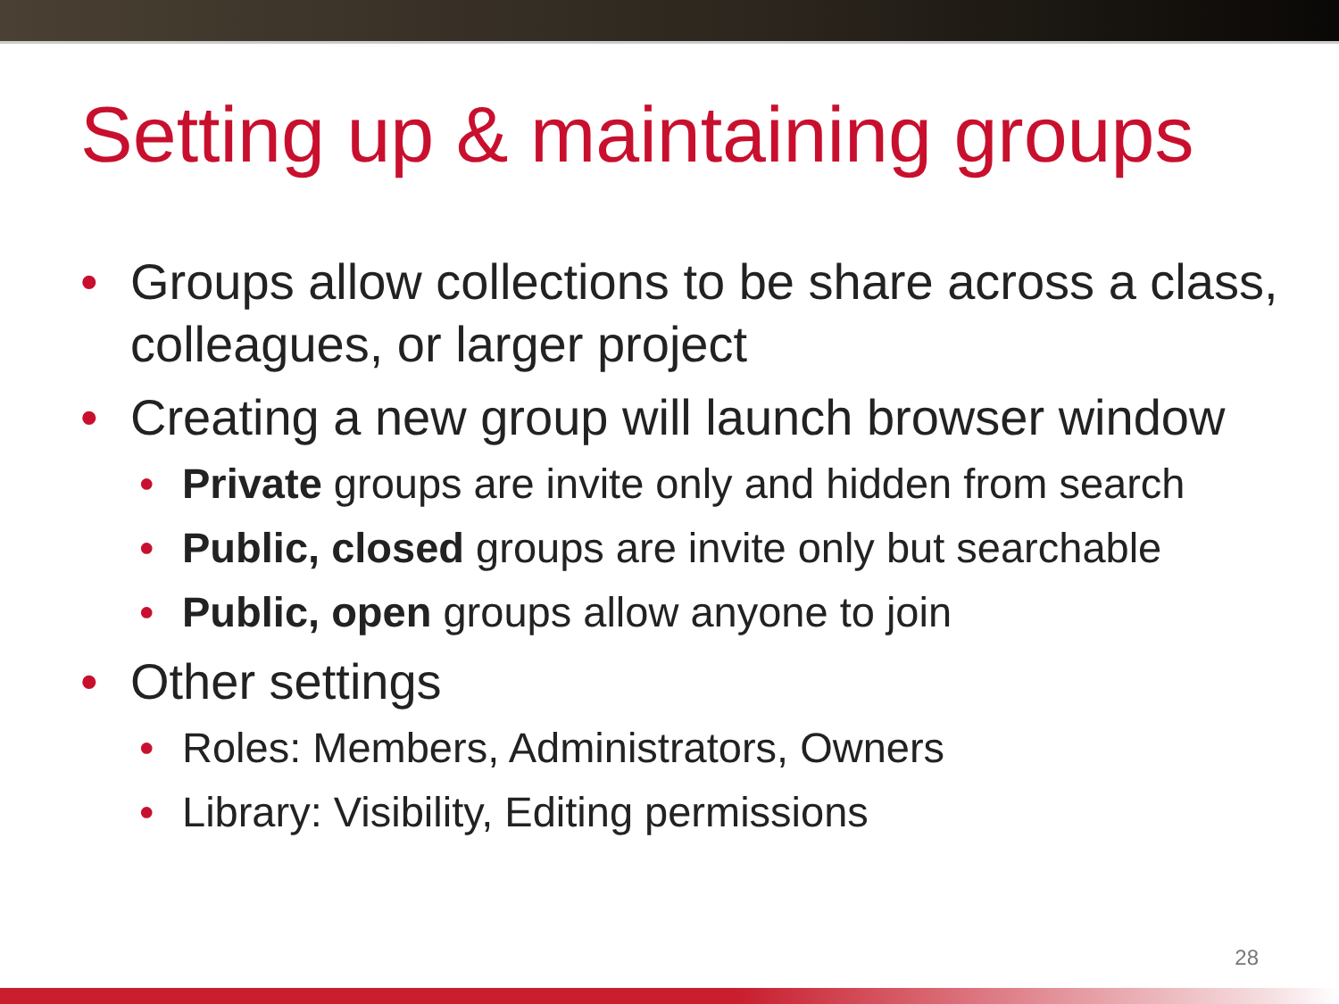Setting up & maintaining groups
• Groups allow collections to be share across a class, colleagues, or larger project
• Creating a new group will launch browser window
• Private groups are invite only and hidden from search
• Public, closed groups are invite only but searchable
• Public, open groups allow anyone to join
• Other settings
• Roles: Members, Administrators, Owners
• Library: Visibility, Editing permissions
28